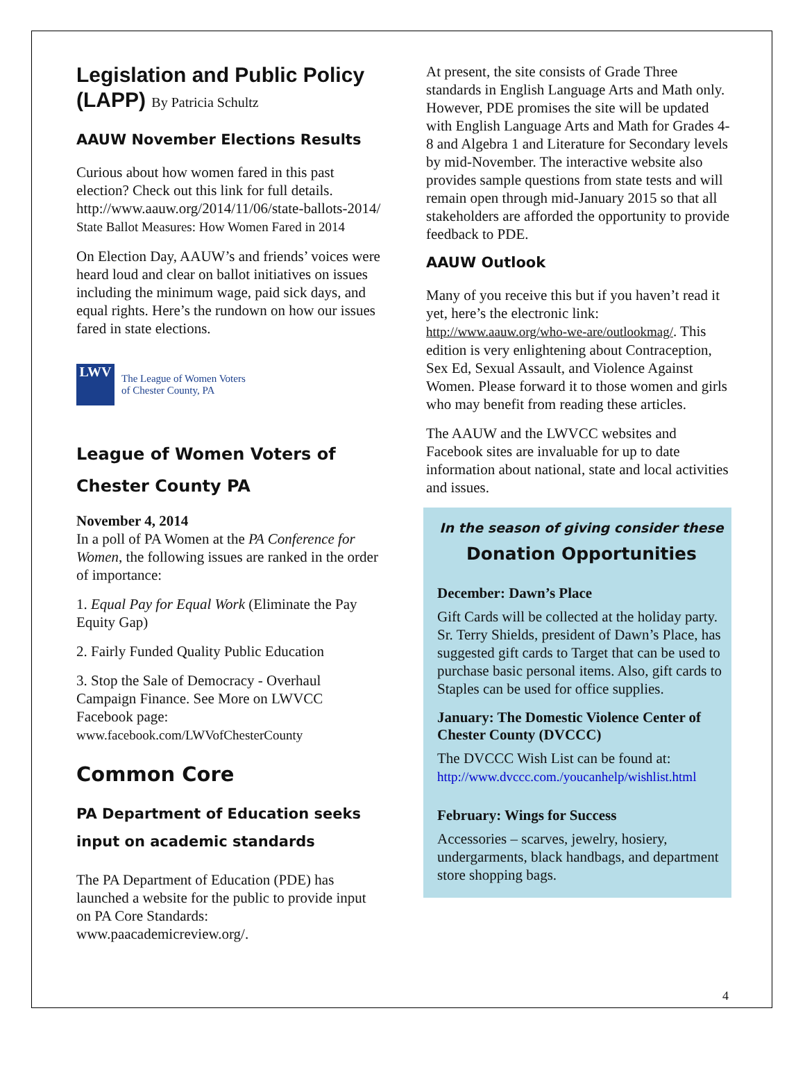Legislation and Public Policy (LAPP) By Patricia Schultz
AAUW November Elections Results
Curious about how women fared in this past election? Check out this link for full details. http://www.aauw.org/2014/11/06/state-ballots-2014/
State Ballot Measures: How Women Fared in 2014
On Election Day, AAUW’s and friends’ voices were heard loud and clear on ballot initiatives on issues including the minimum wage, paid sick days, and equal rights. Here’s the rundown on how our issues fared in state elections.
LWV
The League of Women Voters
of Chester County, PA
League of Women Voters of Chester County PA
November 4, 2014
In a poll of PA Women at the PA Conference for Women, the following issues are ranked in the order of importance:
1. Equal Pay for Equal Work (Eliminate the Pay Equity Gap)
2. Fairly Funded Quality Public Education
3. Stop the Sale of Democracy - Overhaul Campaign Finance. See More on LWVCC Facebook page:
www.facebook.com/LWVofChesterCounty
Common Core
PA Department of Education seeks input on academic standards
The PA Department of Education (PDE) has launched a website for the public to provide input on PA Core Standards: www.paacademicreview.org/.
At present, the site consists of Grade Three standards in English Language Arts and Math only. However, PDE promises the site will be updated with English Language Arts and Math for Grades 4-8 and Algebra 1 and Literature for Secondary levels by mid-November. The interactive website also provides sample questions from state tests and will remain open through mid-January 2015 so that all stakeholders are afforded the opportunity to provide feedback to PDE.
AAUW Outlook
Many of you receive this but if you haven’t read it yet, here’s the electronic link: http://www.aauw.org/who-we-are/outlookmag/. This edition is very enlightening about Contraception, Sex Ed, Sexual Assault, and Violence Against Women. Please forward it to those women and girls who may benefit from reading these articles.
The AAUW and the LWVCC websites and Facebook sites are invaluable for up to date information about national, state and local activities and issues.
In the season of giving consider these
Donation Opportunities
December: Dawn’s Place
Gift Cards will be collected at the holiday party. Sr. Terry Shields, president of Dawn’s Place, has suggested gift cards to Target that can be used to purchase basic personal items. Also, gift cards to Staples can be used for office supplies.
January: The Domestic Violence Center of Chester County (DVCCC)
The DVCCC Wish List can be found at:
http://www.dvccc.com./youcanhelp/wishlist.html
February: Wings for Success
Accessories – scarves, jewelry, hosiery, undergarments, black handbags, and department store shopping bags.
4